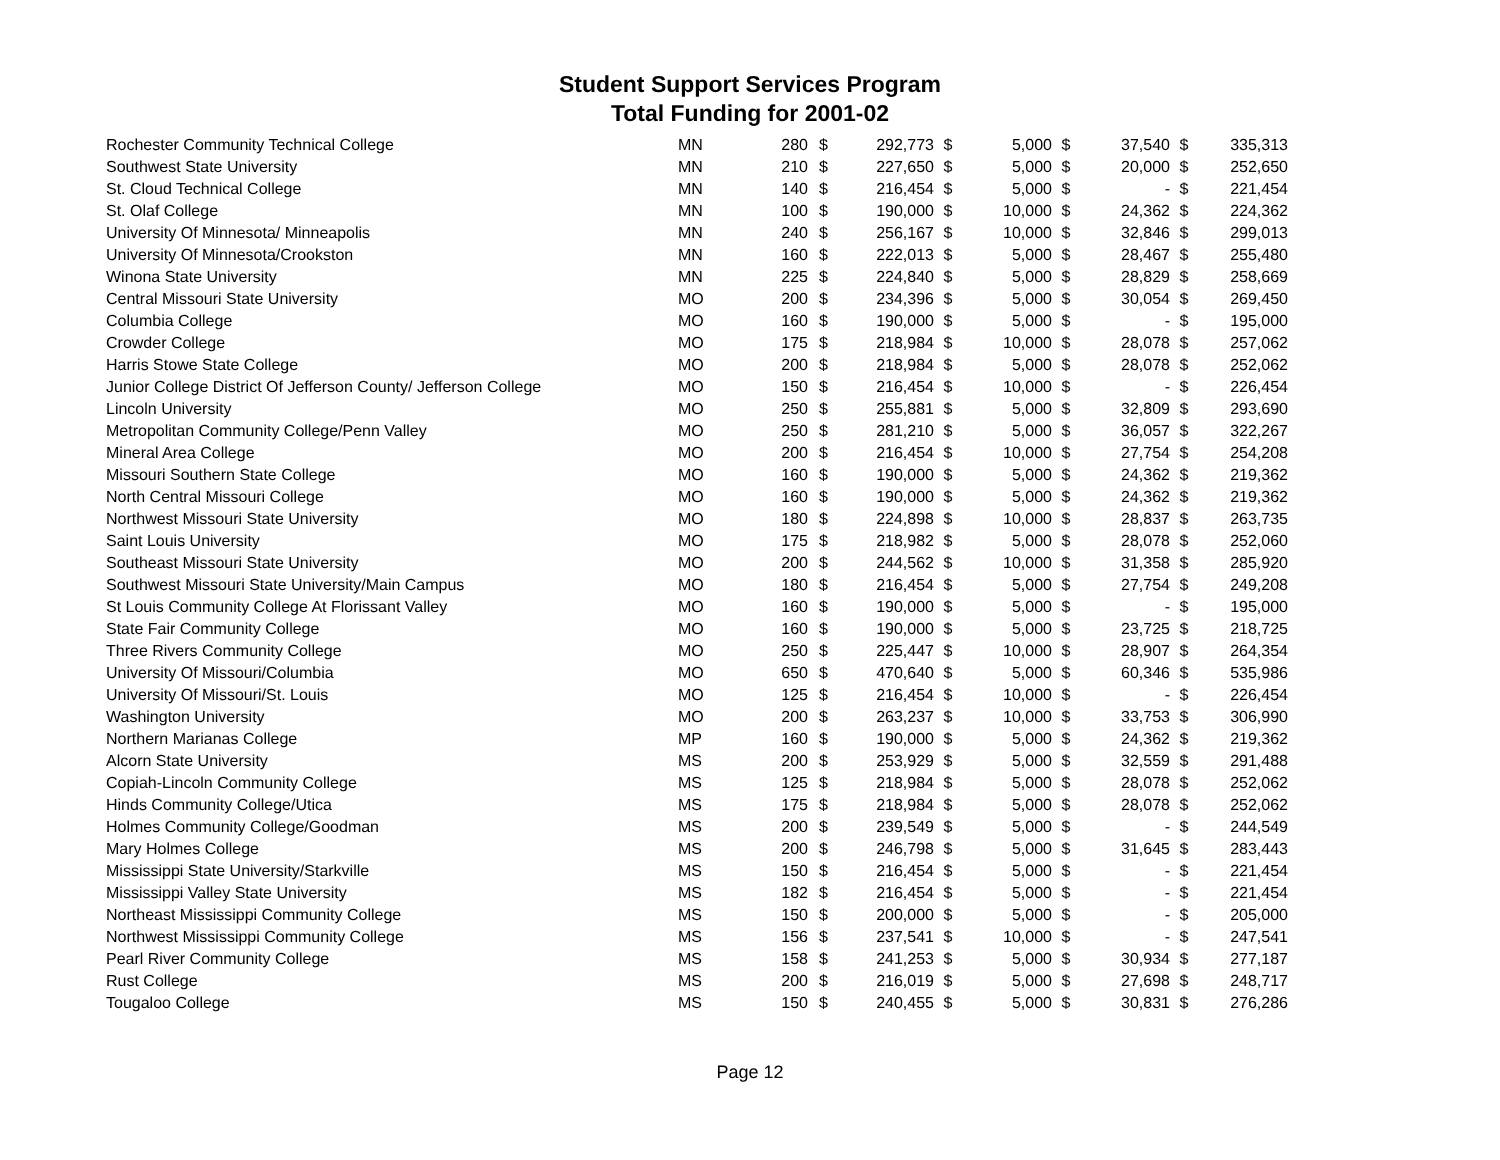Student Support Services Program
Total Funding for 2001-02
| Rochester Community Technical College | MN | 280 | $ | 292,773 | $ | 5,000 | $ | 37,540 | $ | 335,313 |
| Southwest State University | MN | 210 | $ | 227,650 | $ | 5,000 | $ | 20,000 | $ | 252,650 |
| St. Cloud Technical College | MN | 140 | $ | 216,454 | $ | 5,000 | $ | - | $ | 221,454 |
| St. Olaf College | MN | 100 | $ | 190,000 | $ | 10,000 | $ | 24,362 | $ | 224,362 |
| University Of Minnesota/ Minneapolis | MN | 240 | $ | 256,167 | $ | 10,000 | $ | 32,846 | $ | 299,013 |
| University Of Minnesota/Crookston | MN | 160 | $ | 222,013 | $ | 5,000 | $ | 28,467 | $ | 255,480 |
| Winona State University | MN | 225 | $ | 224,840 | $ | 5,000 | $ | 28,829 | $ | 258,669 |
| Central Missouri State University | MO | 200 | $ | 234,396 | $ | 5,000 | $ | 30,054 | $ | 269,450 |
| Columbia College | MO | 160 | $ | 190,000 | $ | 5,000 | $ | - | $ | 195,000 |
| Crowder College | MO | 175 | $ | 218,984 | $ | 10,000 | $ | 28,078 | $ | 257,062 |
| Harris Stowe State College | MO | 200 | $ | 218,984 | $ | 5,000 | $ | 28,078 | $ | 252,062 |
| Junior College District Of Jefferson County/ Jefferson College | MO | 150 | $ | 216,454 | $ | 10,000 | $ | - | $ | 226,454 |
| Lincoln University | MO | 250 | $ | 255,881 | $ | 5,000 | $ | 32,809 | $ | 293,690 |
| Metropolitan Community College/Penn Valley | MO | 250 | $ | 281,210 | $ | 5,000 | $ | 36,057 | $ | 322,267 |
| Mineral Area College | MO | 200 | $ | 216,454 | $ | 10,000 | $ | 27,754 | $ | 254,208 |
| Missouri Southern State College | MO | 160 | $ | 190,000 | $ | 5,000 | $ | 24,362 | $ | 219,362 |
| North Central Missouri College | MO | 160 | $ | 190,000 | $ | 5,000 | $ | 24,362 | $ | 219,362 |
| Northwest Missouri State University | MO | 180 | $ | 224,898 | $ | 10,000 | $ | 28,837 | $ | 263,735 |
| Saint Louis University | MO | 175 | $ | 218,982 | $ | 5,000 | $ | 28,078 | $ | 252,060 |
| Southeast Missouri State University | MO | 200 | $ | 244,562 | $ | 10,000 | $ | 31,358 | $ | 285,920 |
| Southwest Missouri State University/Main Campus | MO | 180 | $ | 216,454 | $ | 5,000 | $ | 27,754 | $ | 249,208 |
| St Louis Community College At Florissant Valley | MO | 160 | $ | 190,000 | $ | 5,000 | $ | - | $ | 195,000 |
| State Fair Community College | MO | 160 | $ | 190,000 | $ | 5,000 | $ | 23,725 | $ | 218,725 |
| Three Rivers Community College | MO | 250 | $ | 225,447 | $ | 10,000 | $ | 28,907 | $ | 264,354 |
| University Of Missouri/Columbia | MO | 650 | $ | 470,640 | $ | 5,000 | $ | 60,346 | $ | 535,986 |
| University Of Missouri/St. Louis | MO | 125 | $ | 216,454 | $ | 10,000 | $ | - | $ | 226,454 |
| Washington University | MO | 200 | $ | 263,237 | $ | 10,000 | $ | 33,753 | $ | 306,990 |
| Northern Marianas College | MP | 160 | $ | 190,000 | $ | 5,000 | $ | 24,362 | $ | 219,362 |
| Alcorn State University | MS | 200 | $ | 253,929 | $ | 5,000 | $ | 32,559 | $ | 291,488 |
| Copiah-Lincoln Community College | MS | 125 | $ | 218,984 | $ | 5,000 | $ | 28,078 | $ | 252,062 |
| Hinds Community College/Utica | MS | 175 | $ | 218,984 | $ | 5,000 | $ | 28,078 | $ | 252,062 |
| Holmes Community College/Goodman | MS | 200 | $ | 239,549 | $ | 5,000 | $ | - | $ | 244,549 |
| Mary Holmes College | MS | 200 | $ | 246,798 | $ | 5,000 | $ | 31,645 | $ | 283,443 |
| Mississippi State University/Starkville | MS | 150 | $ | 216,454 | $ | 5,000 | $ | - | $ | 221,454 |
| Mississippi Valley State University | MS | 182 | $ | 216,454 | $ | 5,000 | $ | - | $ | 221,454 |
| Northeast Mississippi Community College | MS | 150 | $ | 200,000 | $ | 5,000 | $ | - | $ | 205,000 |
| Northwest Mississippi Community College | MS | 156 | $ | 237,541 | $ | 10,000 | $ | - | $ | 247,541 |
| Pearl River Community College | MS | 158 | $ | 241,253 | $ | 5,000 | $ | 30,934 | $ | 277,187 |
| Rust College | MS | 200 | $ | 216,019 | $ | 5,000 | $ | 27,698 | $ | 248,717 |
| Tougaloo College | MS | 150 | $ | 240,455 | $ | 5,000 | $ | 30,831 | $ | 276,286 |
Page 12